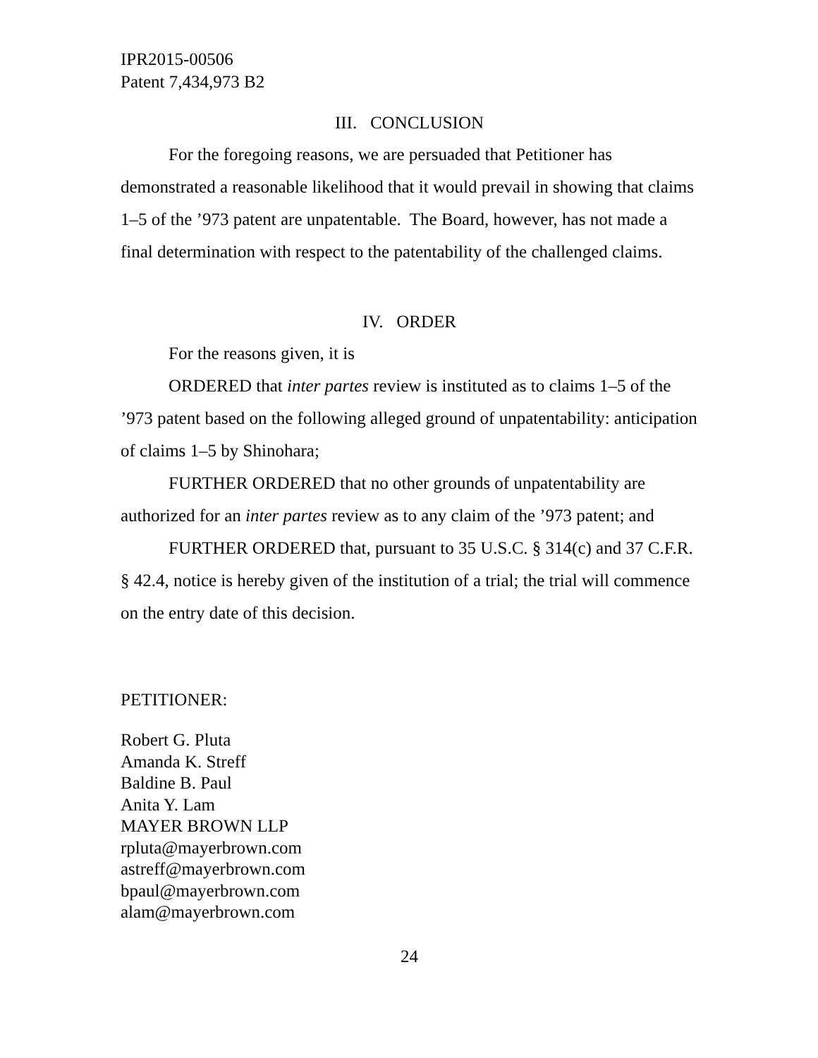IPR2015-00506
Patent 7,434,973 B2
III. CONCLUSION
For the foregoing reasons, we are persuaded that Petitioner has demonstrated a reasonable likelihood that it would prevail in showing that claims 1–5 of the ’973 patent are unpatentable. The Board, however, has not made a final determination with respect to the patentability of the challenged claims.
IV. ORDER
For the reasons given, it is
ORDERED that inter partes review is instituted as to claims 1–5 of the ’973 patent based on the following alleged ground of unpatentability: anticipation of claims 1–5 by Shinohara;
FURTHER ORDERED that no other grounds of unpatentability are authorized for an inter partes review as to any claim of the ’973 patent; and
FURTHER ORDERED that, pursuant to 35 U.S.C. § 314(c) and 37 C.F.R. § 42.4, notice is hereby given of the institution of a trial; the trial will commence on the entry date of this decision.
PETITIONER:
Robert G. Pluta
Amanda K. Streff
Baldine B. Paul
Anita Y. Lam
MAYER BROWN LLP
rpluta@mayerbrown.com
astreff@mayerbrown.com
bpaul@mayerbrown.com
alam@mayerbrown.com
24